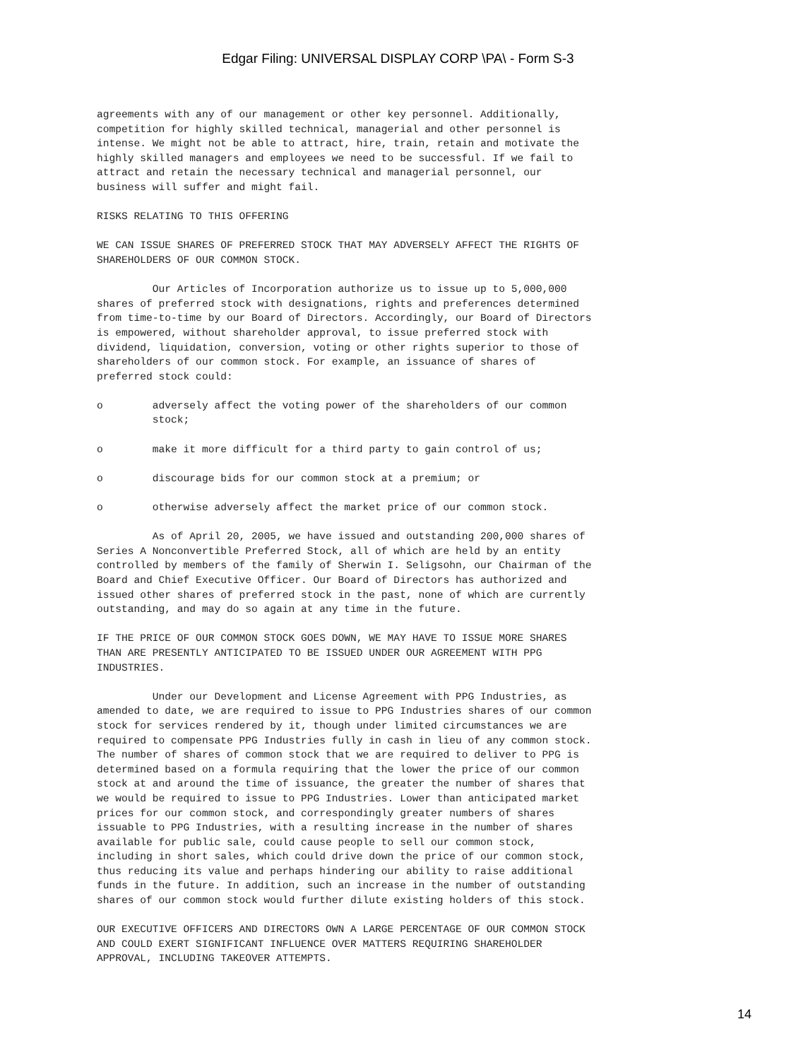Edgar Filing: UNIVERSAL DISPLAY CORP \PA\ - Form S-3
agreements with any of our management or other key personnel. Additionally,
competition for highly skilled technical, managerial and other personnel is
intense. We might not be able to attract, hire, train, retain and motivate the
highly skilled managers and employees we need to be successful. If we fail to
attract and retain the necessary technical and managerial personnel, our
business will suffer and might fail.

RISKS RELATING TO THIS OFFERING

WE CAN ISSUE SHARES OF PREFERRED STOCK THAT MAY ADVERSELY AFFECT THE RIGHTS OF
SHAREHOLDERS OF OUR COMMON STOCK.

         Our Articles of Incorporation authorize us to issue up to 5,000,000
shares of preferred stock with designations, rights and preferences determined
from time-to-time by our Board of Directors. Accordingly, our Board of Directors
is empowered, without shareholder approval, to issue preferred stock with
dividend, liquidation, conversion, voting or other rights superior to those of
shareholders of our common stock. For example, an issuance of shares of
preferred stock could:

o        adversely affect the voting power of the shareholders of our common
         stock;

o        make it more difficult for a third party to gain control of us;

o        discourage bids for our common stock at a premium; or

o        otherwise adversely affect the market price of our common stock.

         As of April 20, 2005, we have issued and outstanding 200,000 shares of
Series A Nonconvertible Preferred Stock, all of which are held by an entity
controlled by members of the family of Sherwin I. Seligsohn, our Chairman of the
Board and Chief Executive Officer. Our Board of Directors has authorized and
issued other shares of preferred stock in the past, none of which are currently
outstanding, and may do so again at any time in the future.

IF THE PRICE OF OUR COMMON STOCK GOES DOWN, WE MAY HAVE TO ISSUE MORE SHARES
THAN ARE PRESENTLY ANTICIPATED TO BE ISSUED UNDER OUR AGREEMENT WITH PPG
INDUSTRIES.

         Under our Development and License Agreement with PPG Industries, as
amended to date, we are required to issue to PPG Industries shares of our common
stock for services rendered by it, though under limited circumstances we are
required to compensate PPG Industries fully in cash in lieu of any common stock.
The number of shares of common stock that we are required to deliver to PPG is
determined based on a formula requiring that the lower the price of our common
stock at and around the time of issuance, the greater the number of shares that
we would be required to issue to PPG Industries. Lower than anticipated market
prices for our common stock, and correspondingly greater numbers of shares
issuable to PPG Industries, with a resulting increase in the number of shares
available for public sale, could cause people to sell our common stock,
including in short sales, which could drive down the price of our common stock,
thus reducing its value and perhaps hindering our ability to raise additional
funds in the future. In addition, such an increase in the number of outstanding
shares of our common stock would further dilute existing holders of this stock.

OUR EXECUTIVE OFFICERS AND DIRECTORS OWN A LARGE PERCENTAGE OF OUR COMMON STOCK
AND COULD EXERT SIGNIFICANT INFLUENCE OVER MATTERS REQUIRING SHAREHOLDER
APPROVAL, INCLUDING TAKEOVER ATTEMPTS.
14